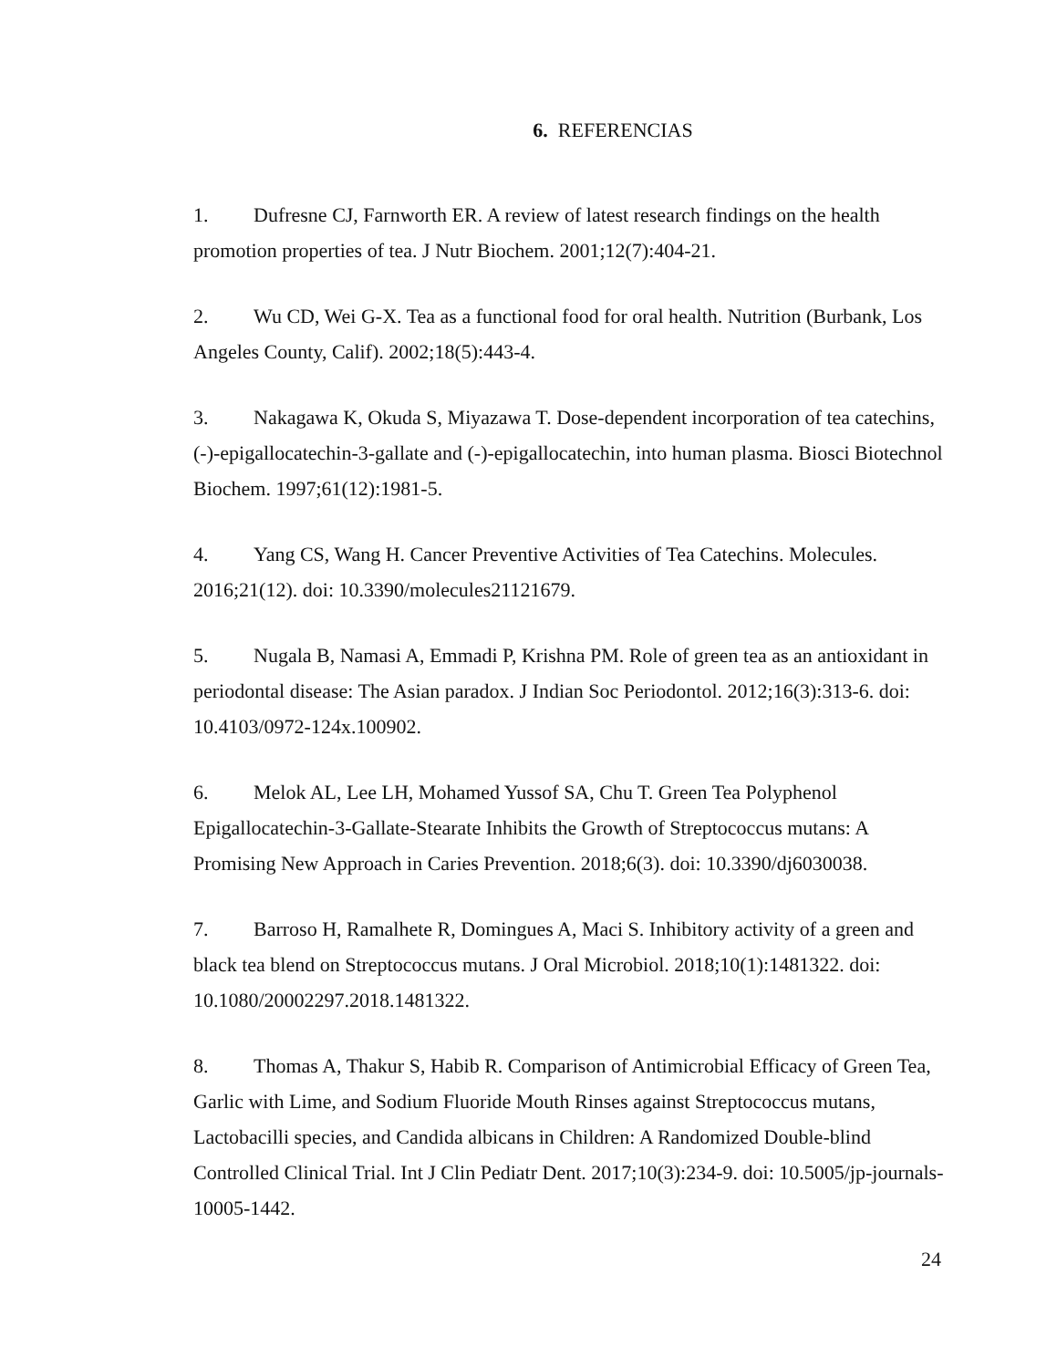6. REFERENCIAS
1. Dufresne CJ, Farnworth ER. A review of latest research findings on the health promotion properties of tea. J Nutr Biochem. 2001;12(7):404-21.
2. Wu CD, Wei G-X. Tea as a functional food for oral health. Nutrition (Burbank, Los Angeles County, Calif). 2002;18(5):443-4.
3. Nakagawa K, Okuda S, Miyazawa T. Dose-dependent incorporation of tea catechins, (-)-epigallocatechin-3-gallate and (-)-epigallocatechin, into human plasma. Biosci Biotechnol Biochem. 1997;61(12):1981-5.
4. Yang CS, Wang H. Cancer Preventive Activities of Tea Catechins. Molecules. 2016;21(12). doi: 10.3390/molecules21121679.
5. Nugala B, Namasi A, Emmadi P, Krishna PM. Role of green tea as an antioxidant in periodontal disease: The Asian paradox. J Indian Soc Periodontol. 2012;16(3):313-6. doi: 10.4103/0972-124x.100902.
6. Melok AL, Lee LH, Mohamed Yussof SA, Chu T. Green Tea Polyphenol Epigallocatechin-3-Gallate-Stearate Inhibits the Growth of Streptococcus mutans: A Promising New Approach in Caries Prevention. 2018;6(3). doi: 10.3390/dj6030038.
7. Barroso H, Ramalhete R, Domingues A, Maci S. Inhibitory activity of a green and black tea blend on Streptococcus mutans. J Oral Microbiol. 2018;10(1):1481322. doi: 10.1080/20002297.2018.1481322.
8. Thomas A, Thakur S, Habib R. Comparison of Antimicrobial Efficacy of Green Tea, Garlic with Lime, and Sodium Fluoride Mouth Rinses against Streptococcus mutans, Lactobacilli species, and Candida albicans in Children: A Randomized Double-blind Controlled Clinical Trial. Int J Clin Pediatr Dent. 2017;10(3):234-9. doi: 10.5005/jp-journals-10005-1442.
24